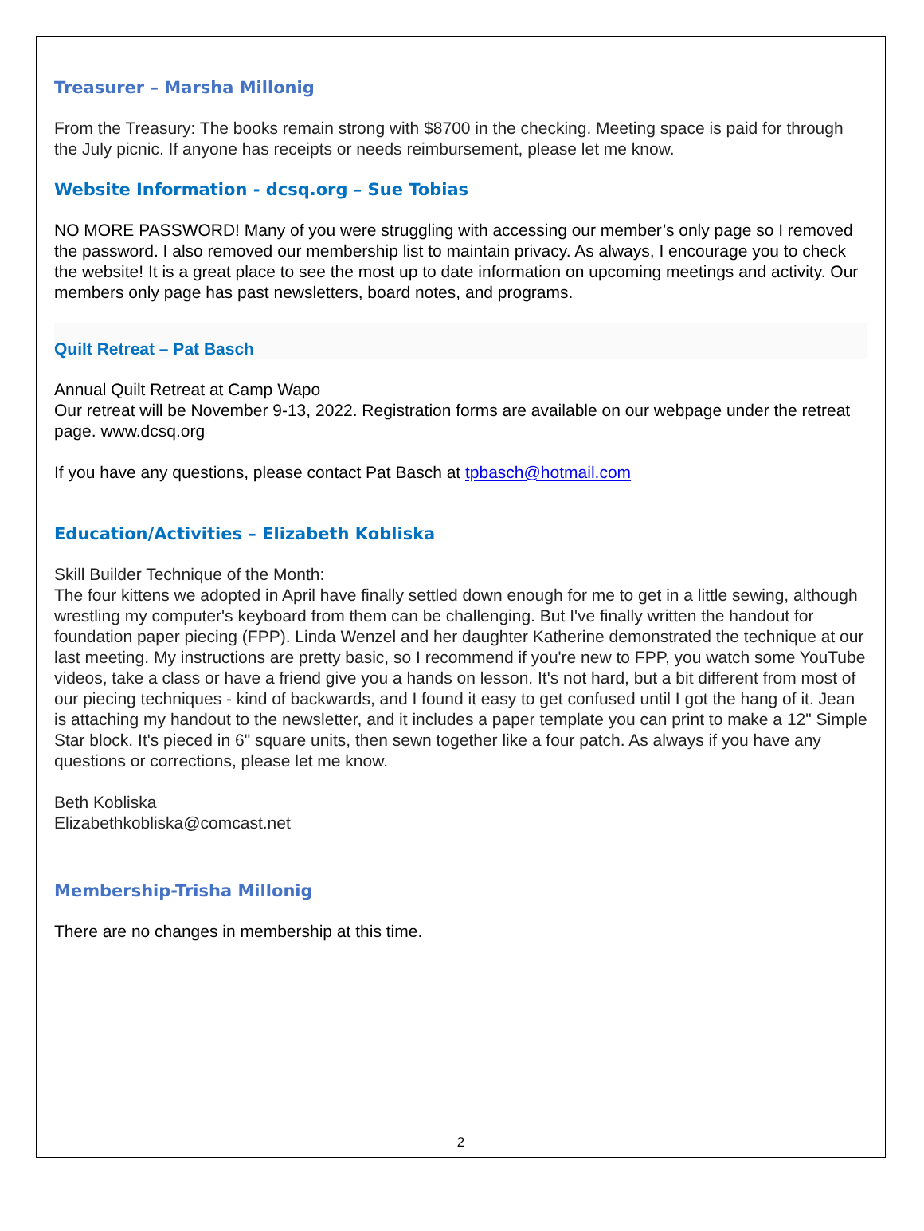Treasurer – Marsha Millonig
From the Treasury: The books remain strong with $8700 in the checking. Meeting space is paid for through the July picnic. If anyone has receipts or needs reimbursement, please let me know.
Website Information - dcsq.org – Sue Tobias
NO MORE PASSWORD! Many of you were struggling with accessing our member’s only page so I removed the password. I also removed our membership list to maintain privacy. As always, I encourage you to check the website! It is a great place to see the most up to date information on upcoming meetings and activity. Our members only page has past newsletters, board notes, and programs.
Quilt Retreat – Pat Basch
Annual Quilt Retreat at Camp Wapo
Our retreat will be November 9-13, 2022. Registration forms are available on our webpage under the retreat page. www.dcsq.org
If you have any questions, please contact Pat Basch at tpbasch@hotmail.com
Education/Activities – Elizabeth Kobliska
Skill Builder Technique of the Month:
The four kittens we adopted in April have finally settled down enough for me to get in a little sewing, although wrestling my computer's keyboard from them can be challenging. But I've finally written the handout for foundation paper piecing (FPP). Linda Wenzel and her daughter Katherine demonstrated the technique at our last meeting. My instructions are pretty basic, so I recommend if you're new to FPP, you watch some YouTube videos, take a class or have a friend give you a hands on lesson. It's not hard, but a bit different from most of our piecing techniques - kind of backwards, and I found it easy to get confused until I got the hang of it. Jean is attaching my handout to the newsletter, and it includes a paper template you can print to make a 12" Simple Star block. It's pieced in 6" square units, then sewn together like a four patch. As always if you have any questions or corrections, please let me know.
Beth Kobliska
Elizabethkobliska@comcast.net
Membership-Trisha Millonig
There are no changes in membership at this time.
2